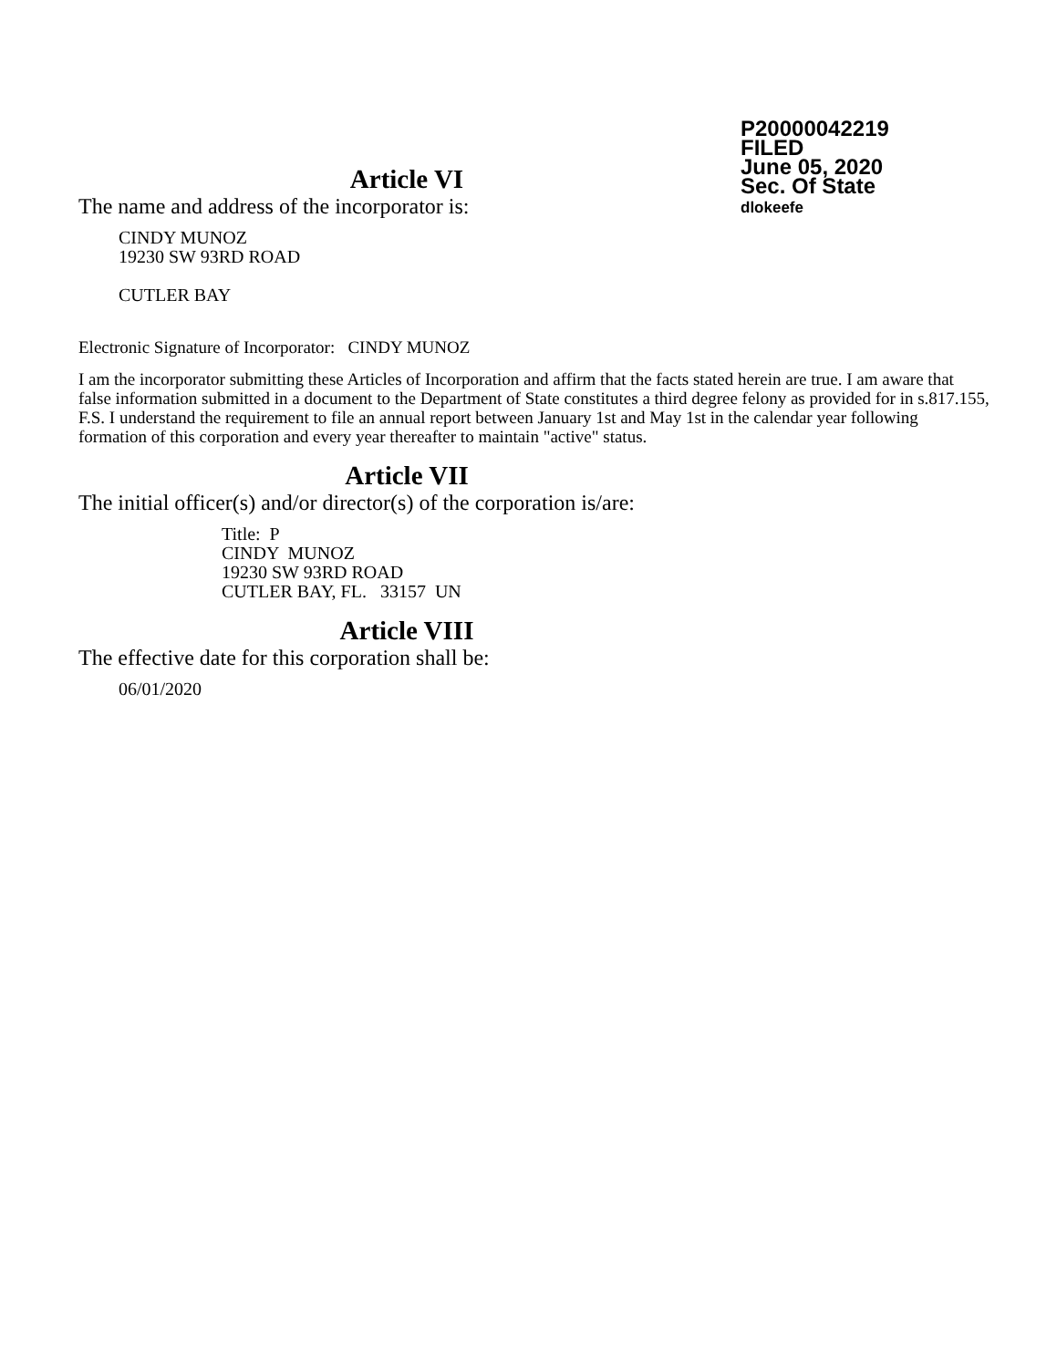P20000042219
FILED
June 05, 2020
Sec. Of State
dlokeefe
Article VI
The name and address of the incorporator is:
CINDY MUNOZ
19230 SW 93RD ROAD
CUTLER BAY
Electronic Signature of Incorporator: CINDY MUNOZ
I am the incorporator submitting these Articles of Incorporation and affirm that the facts stated herein are true. I am aware that false information submitted in a document to the Department of State constitutes a third degree felony as provided for in s.817.155, F.S. I understand the requirement to file an annual report between January 1st and May 1st in the calendar year following formation of this corporation and every year thereafter to maintain "active" status.
Article VII
The initial officer(s) and/or director(s) of the corporation is/are:
Title: P
CINDY MUNOZ
19230 SW 93RD ROAD
CUTLER BAY, FL. 33157 UN
Article VIII
The effective date for this corporation shall be:
06/01/2020